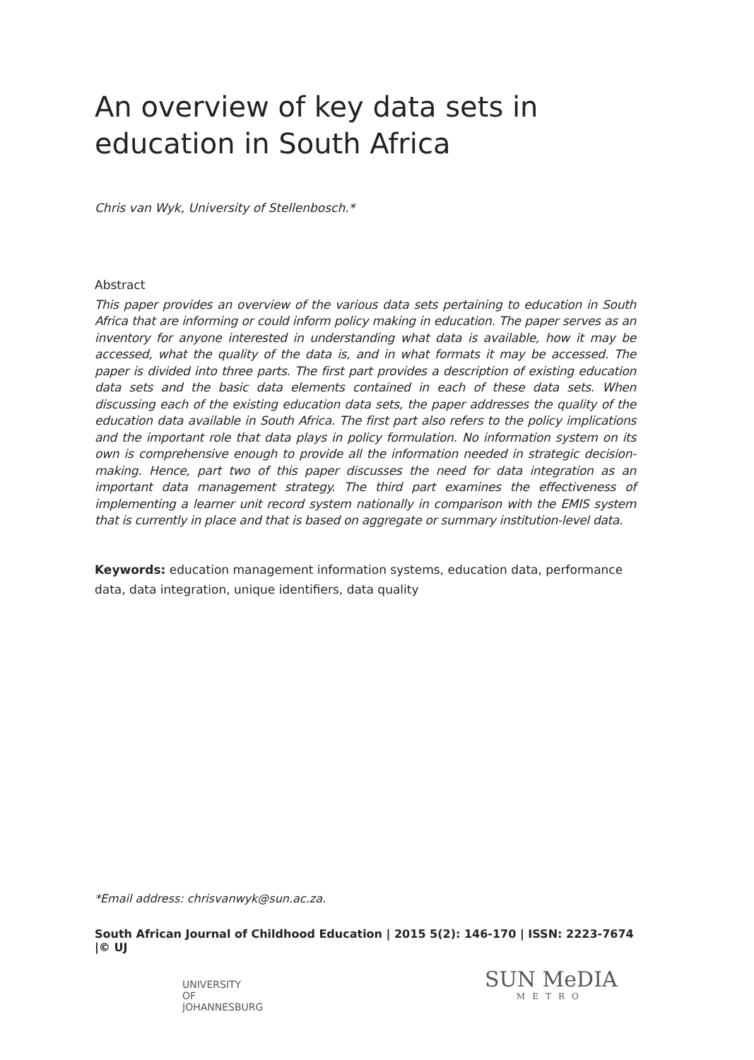An overview of key data sets in education in South Africa
Chris van Wyk, University of Stellenbosch.*
Abstract
This paper provides an overview of the various data sets pertaining to education in South Africa that are informing or could inform policy making in education. The paper serves as an inventory for anyone interested in understanding what data is available, how it may be accessed, what the quality of the data is, and in what formats it may be accessed. The paper is divided into three parts. The first part provides a description of existing education data sets and the basic data elements contained in each of these data sets. When discussing each of the existing education data sets, the paper addresses the quality of the education data available in South Africa. The first part also refers to the policy implications and the important role that data plays in policy formulation. No information system on its own is comprehensive enough to provide all the information needed in strategic decision-making. Hence, part two of this paper discusses the need for data integration as an important data management strategy. The third part examines the effectiveness of implementing a learner unit record system nationally in comparison with the EMIS system that is currently in place and that is based on aggregate or summary institution-level data.
Keywords: education management information systems, education data, performance data, data integration, unique identifiers, data quality
*Email address: chrisvanwyk@sun.ac.za.
South African Journal of Childhood Education | 2015 5(2): 146-170 | ISSN: 2223-7674 |© UJ
UNIVERSITY
OF
JOHANNESBURG
SUN MeDIA
METRO